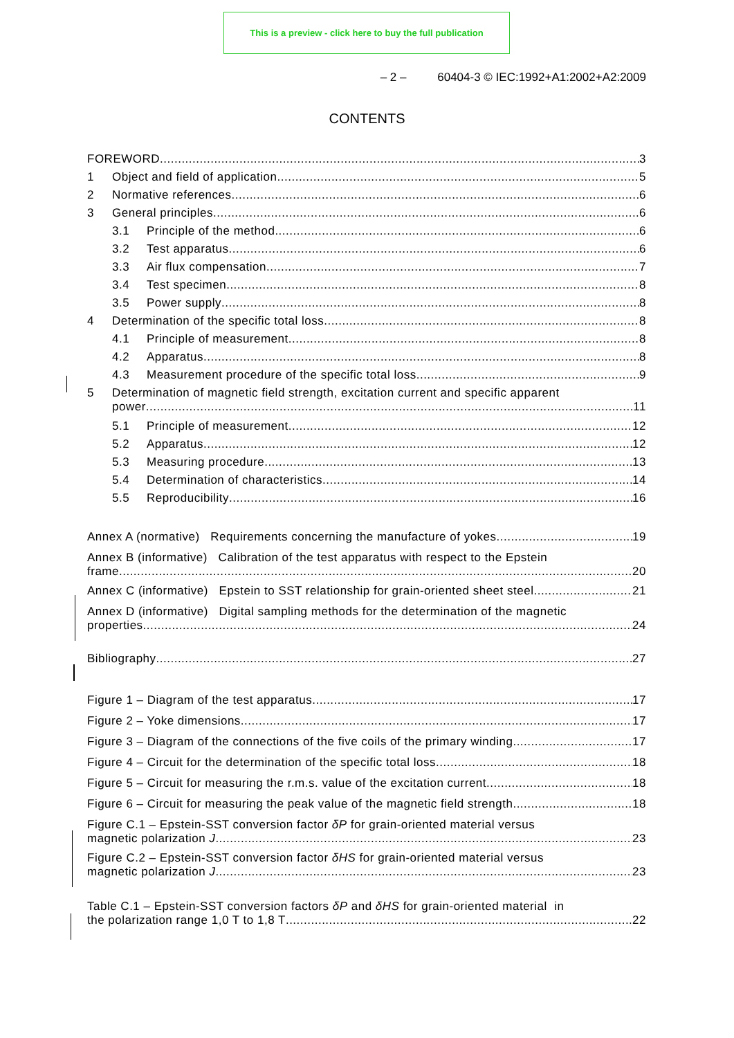This is a preview - click here to buy the full publication
– 2 – 60404-3 © IEC:1992+A1:2002+A2:2009
CONTENTS
FOREWORD 3
1 Object and field of application 5
2 Normative references 6
3 General principles 6
3.1 Principle of the method 6
3.2 Test apparatus 6
3.3 Air flux compensation 7
3.4 Test specimen 8
3.5 Power supply 8
4 Determination of the specific total loss 8
4.1 Principle of measurement 8
4.2 Apparatus 8
4.3 Measurement procedure of the specific total loss 9
5 Determination of magnetic field strength, excitation current and specific apparent
power 11
5.1 Principle of measurement 12
5.2 Apparatus 12
5.3 Measuring procedure 13
5.4 Determination of characteristics 14
5.5 Reproducibility 16
Annex A (normative) Requirements concerning the manufacture of yokes 19
Annex B (informative) Calibration of the test apparatus with respect to the Epstein
frame 20
Annex C (informative) Epstein to SST relationship for grain-oriented sheet steel 21
Annex D (informative) Digital sampling methods for the determination of the magnetic
properties 24
Bibliography 27
Figure 1 – Diagram of the test apparatus 17
Figure 2 – Yoke dimensions 17
Figure 3 – Diagram of the connections of the five coils of the primary winding 17
Figure 4 – Circuit for the determination of the specific total loss 18
Figure 5 – Circuit for measuring the r.m.s. value of the excitation current 18
Figure 6 – Circuit for measuring the peak value of the magnetic field strength 18
Figure C.1 – Epstein-SST conversion factor δP for grain-oriented material versus
magnetic polarization J 23
Figure C.2 – Epstein-SST conversion factor δHS for grain-oriented material versus
magnetic polarization J 23
Table C.1 – Epstein-SST conversion factors δP and δHS for grain-oriented material in
the polarization range 1,0 T to 1,8 T 22